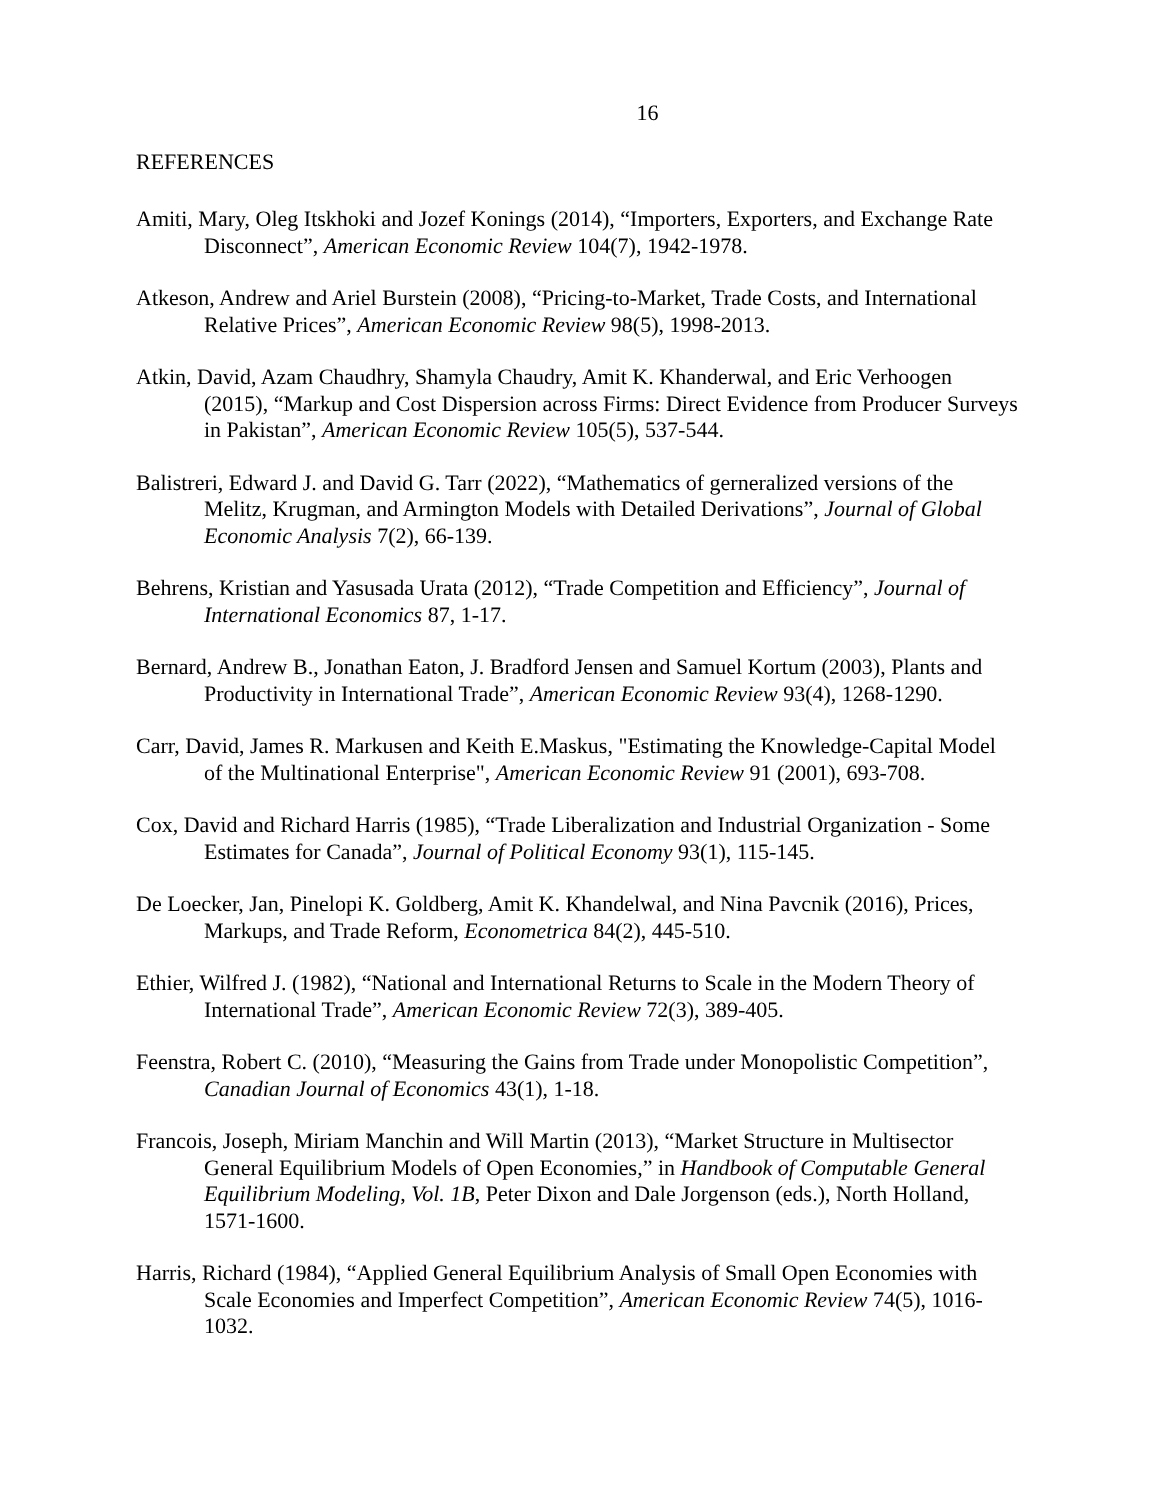16
REFERENCES
Amiti, Mary, Oleg Itskhoki and Jozef Konings (2014), “Importers, Exporters, and Exchange Rate Disconnect”, American Economic Review 104(7), 1942-1978.
Atkeson, Andrew and Ariel Burstein (2008), “Pricing-to-Market, Trade Costs, and International Relative Prices”, American Economic Review 98(5), 1998-2013.
Atkin, David, Azam Chaudhry, Shamyla Chaudry, Amit K. Khanderwal, and Eric Verhoogen (2015), “Markup and Cost Dispersion across Firms: Direct Evidence from Producer Surveys in Pakistan”, American Economic Review 105(5), 537-544.
Balistreri, Edward J. and David G. Tarr (2022), “Mathematics of gerneralized versions of the Melitz, Krugman, and Armington Models with Detailed Derivations”, Journal of Global Economic Analysis 7(2), 66-139.
Behrens, Kristian and Yasusada Urata (2012), “Trade Competition and Efficiency”, Journal of International Economics 87, 1-17.
Bernard, Andrew B., Jonathan Eaton, J. Bradford Jensen and Samuel Kortum (2003), Plants and Productivity in International Trade”, American Economic Review 93(4), 1268-1290.
Carr, David, James R. Markusen and Keith E.Maskus, "Estimating the Knowledge-Capital Model of the Multinational Enterprise", American Economic Review 91 (2001), 693-708.
Cox, David and Richard Harris (1985), “Trade Liberalization and Industrial Organization - Some Estimates for Canada”, Journal of Political Economy 93(1), 115-145.
De Loecker, Jan, Pinelopi K. Goldberg, Amit K. Khandelwal, and Nina Pavcnik (2016), Prices, Markups, and Trade Reform, Econometrica 84(2), 445-510.
Ethier, Wilfred J. (1982), “National and International Returns to Scale in the Modern Theory of International Trade”, American Economic Review 72(3), 389-405.
Feenstra, Robert C. (2010), “Measuring the Gains from Trade under Monopolistic Competition”, Canadian Journal of Economics 43(1), 1-18.
Francois, Joseph, Miriam Manchin and Will Martin (2013), “Market Structure in Multisector General Equilibrium Models of Open Economies,” in Handbook of Computable General Equilibrium Modeling, Vol. 1B, Peter Dixon and Dale Jorgenson (eds.), North Holland, 1571-1600.
Harris, Richard (1984), “Applied General Equilibrium Analysis of Small Open Economies with Scale Economies and Imperfect Competition”, American Economic Review 74(5), 1016-1032.